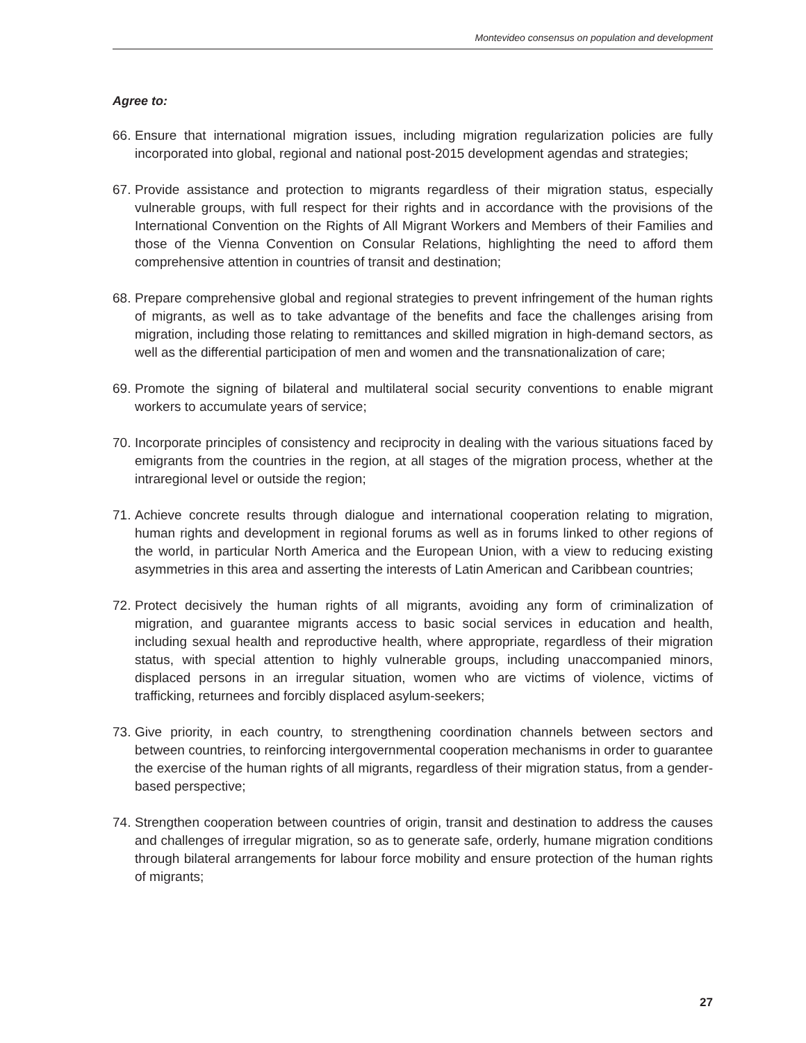Montevideo consensus on population and development
Agree to:
66. Ensure that international migration issues, including migration regularization policies are fully incorporated into global, regional and national post-2015 development agendas and strategies;
67. Provide assistance and protection to migrants regardless of their migration status, especially vulnerable groups, with full respect for their rights and in accordance with the provisions of the International Convention on the Rights of All Migrant Workers and Members of their Families and those of the Vienna Convention on Consular Relations, highlighting the need to afford them comprehensive attention in countries of transit and destination;
68. Prepare comprehensive global and regional strategies to prevent infringement of the human rights of migrants, as well as to take advantage of the benefits and face the challenges arising from migration, including those relating to remittances and skilled migration in high-demand sectors, as well as the differential participation of men and women and the transnationalization of care;
69. Promote the signing of bilateral and multilateral social security conventions to enable migrant workers to accumulate years of service;
70. Incorporate principles of consistency and reciprocity in dealing with the various situations faced by emigrants from the countries in the region, at all stages of the migration process, whether at the intraregional level or outside the region;
71. Achieve concrete results through dialogue and international cooperation relating to migration, human rights and development in regional forums as well as in forums linked to other regions of the world, in particular North America and the European Union, with a view to reducing existing asymmetries in this area and asserting the interests of Latin American and Caribbean countries;
72. Protect decisively the human rights of all migrants, avoiding any form of criminalization of migration, and guarantee migrants access to basic social services in education and health, including sexual health and reproductive health, where appropriate, regardless of their migration status, with special attention to highly vulnerable groups, including unaccompanied minors, displaced persons in an irregular situation, women who are victims of violence, victims of trafficking, returnees and forcibly displaced asylum-seekers;
73. Give priority, in each country, to strengthening coordination channels between sectors and between countries, to reinforcing intergovernmental cooperation mechanisms in order to guarantee the exercise of the human rights of all migrants, regardless of their migration status, from a gender-based perspective;
74. Strengthen cooperation between countries of origin, transit and destination to address the causes and challenges of irregular migration, so as to generate safe, orderly, humane migration conditions through bilateral arrangements for labour force mobility and ensure protection of the human rights of migrants;
27